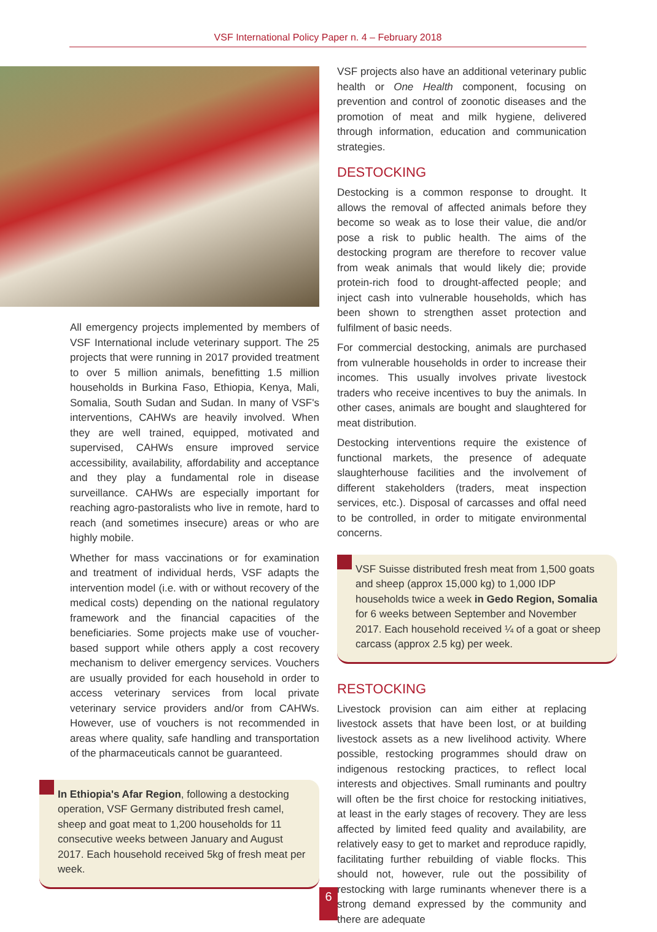VSF International Policy Paper n. 4 – February 2018
All emergency projects implemented by members of VSF International include veterinary support. The 25 projects that were running in 2017 provided treatment to over 5 million animals, benefitting 1.5 million households in Burkina Faso, Ethiopia, Kenya, Mali, Somalia, South Sudan and Sudan. In many of VSF's interventions, CAHWs are heavily involved. When they are well trained, equipped, motivated and supervised, CAHWs ensure improved service accessibility, availability, affordability and acceptance and they play a fundamental role in disease surveillance. CAHWs are especially important for reaching agro-pastoralists who live in remote, hard to reach (and sometimes insecure) areas or who are highly mobile.
Whether for mass vaccinations or for examination and treatment of individual herds, VSF adapts the intervention model (i.e. with or without recovery of the medical costs) depending on the national regulatory framework and the financial capacities of the beneficiaries. Some projects make use of voucher-based support while others apply a cost recovery mechanism to deliver emergency services. Vouchers are usually provided for each household in order to access veterinary services from local private veterinary service providers and/or from CAHWs. However, use of vouchers is not recommended in areas where quality, safe handling and transportation of the pharmaceuticals cannot be guaranteed.
In Ethiopia's Afar Region, following a destocking operation, VSF Germany distributed fresh camel, sheep and goat meat to 1,200 households for 11 consecutive weeks between January and August 2017. Each household received 5kg of fresh meat per week.
VSF projects also have an additional veterinary public health or One Health component, focusing on prevention and control of zoonotic diseases and the promotion of meat and milk hygiene, delivered through information, education and communication strategies.
DESTOCKING
Destocking is a common response to drought. It allows the removal of affected animals before they become so weak as to lose their value, die and/or pose a risk to public health. The aims of the destocking program are therefore to recover value from weak animals that would likely die; provide protein-rich food to drought-affected people; and inject cash into vulnerable households, which has been shown to strengthen asset protection and fulfilment of basic needs.
For commercial destocking, animals are purchased from vulnerable households in order to increase their incomes. This usually involves private livestock traders who receive incentives to buy the animals. In other cases, animals are bought and slaughtered for meat distribution.
Destocking interventions require the existence of functional markets, the presence of adequate slaughterhouse facilities and the involvement of different stakeholders (traders, meat inspection services, etc.). Disposal of carcasses and offal need to be controlled, in order to mitigate environmental concerns.
VSF Suisse distributed fresh meat from 1,500 goats and sheep (approx 15,000 kg) to 1,000 IDP households twice a week in Gedo Region, Somalia for 6 weeks between September and November 2017. Each household received ¼ of a goat or sheep carcass (approx 2.5 kg) per week.
RESTOCKING
Livestock provision can aim either at replacing livestock assets that have been lost, or at building livestock assets as a new livelihood activity. Where possible, restocking programmes should draw on indigenous restocking practices, to reflect local interests and objectives. Small ruminants and poultry will often be the first choice for restocking initiatives, at least in the early stages of recovery. They are less affected by limited feed quality and availability, are relatively easy to get to market and reproduce rapidly, facilitating further rebuilding of viable flocks. This should not, however, rule out the possibility of restocking with large ruminants whenever there is a strong demand expressed by the community and there are adequate
6